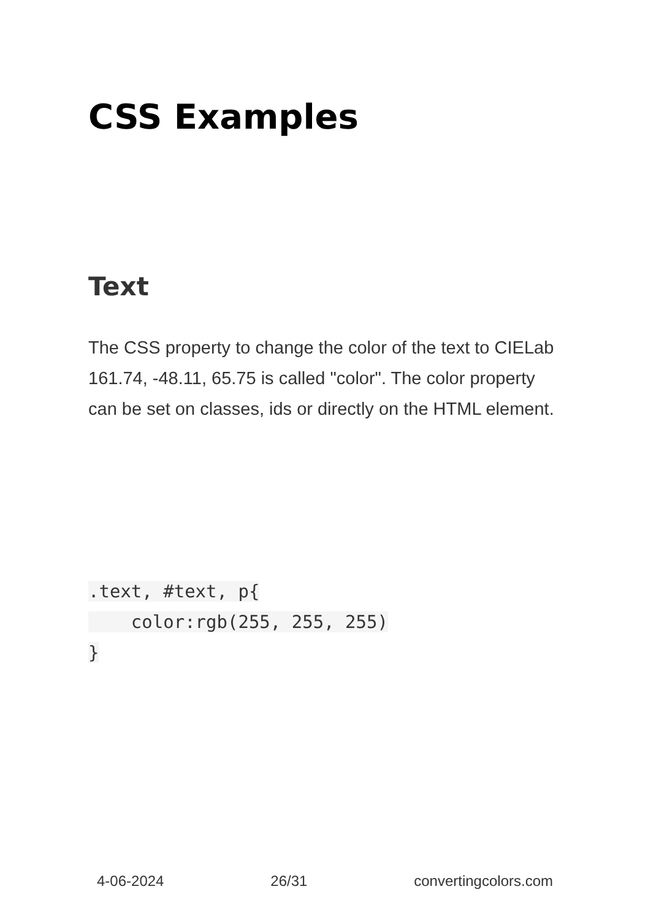CSS Examples
Text
The CSS property to change the color of the text to CIELab 161.74, -48.11, 65.75 is called "color". The color property can be set on classes, ids or directly on the HTML element.
.text, #text, p{
    color:rgb(255, 255, 255)
}
4-06-2024 26/31 convertingcolors.com